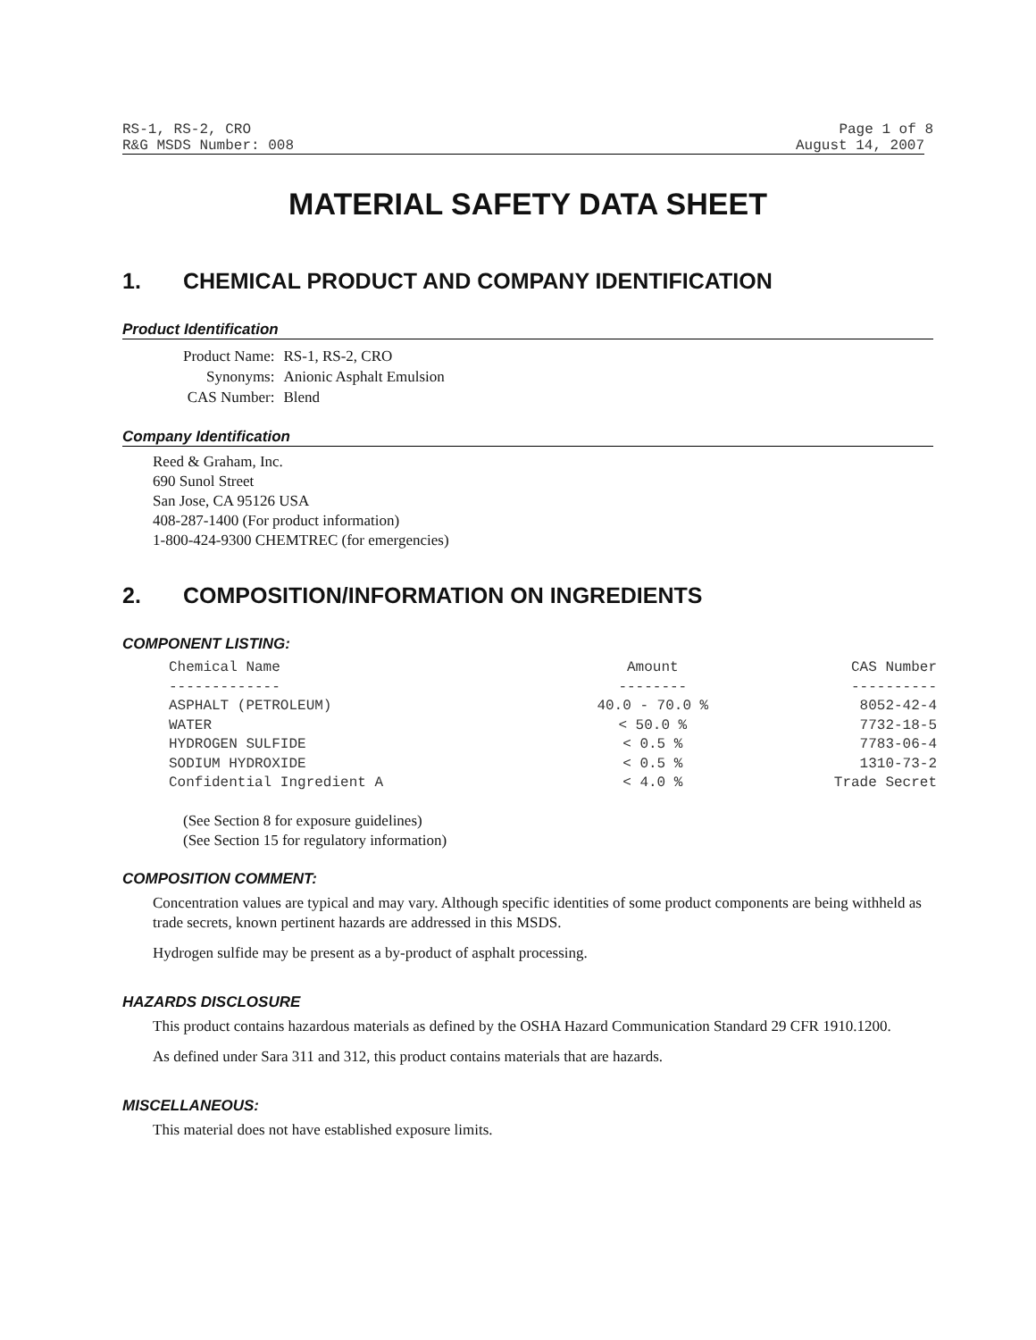RS-1, RS-2, CRO Page 1 of 8
R&G MSDS Number: 008 August 14, 2007
MATERIAL SAFETY DATA SHEET
1. CHEMICAL PRODUCT AND COMPANY IDENTIFICATION
Product Identification
| Product Name: | RS-1, RS-2, CRO |
| Synonyms: | Anionic Asphalt Emulsion |
| CAS Number: | Blend |
Company Identification
Reed & Graham, Inc.
690 Sunol Street
San Jose, CA 95126 USA
408-287-1400 (For product information)
1-800-424-9300 CHEMTREC (for emergencies)
2. COMPOSITION/INFORMATION ON INGREDIENTS
COMPONENT LISTING:
| Chemical Name | Amount | CAS Number |
| --- | --- | --- |
| ------------- | -------- | ---------- |
| ASPHALT (PETROLEUM) | 40.0 - 70.0 % | 8052-42-4 |
| WATER | < 50.0 % | 7732-18-5 |
| HYDROGEN SULFIDE | < 0.5 % | 7783-06-4 |
| SODIUM HYDROXIDE | < 0.5 % | 1310-73-2 |
| Confidential Ingredient A | < 4.0 % | Trade Secret |
(See Section 8 for exposure guidelines)
(See Section 15 for regulatory information)
COMPOSITION COMMENT:
Concentration values are typical and may vary. Although specific identities of some product components are being withheld as trade secrets, known pertinent hazards are addressed in this MSDS.
Hydrogen sulfide may be present as a by-product of asphalt processing.
HAZARDS DISCLOSURE
This product contains hazardous materials as defined by the OSHA Hazard Communication Standard 29 CFR 1910.1200.
As defined under Sara 311 and 312, this product contains materials that are hazards.
MISCELLANEOUS:
This material does not have established exposure limits.